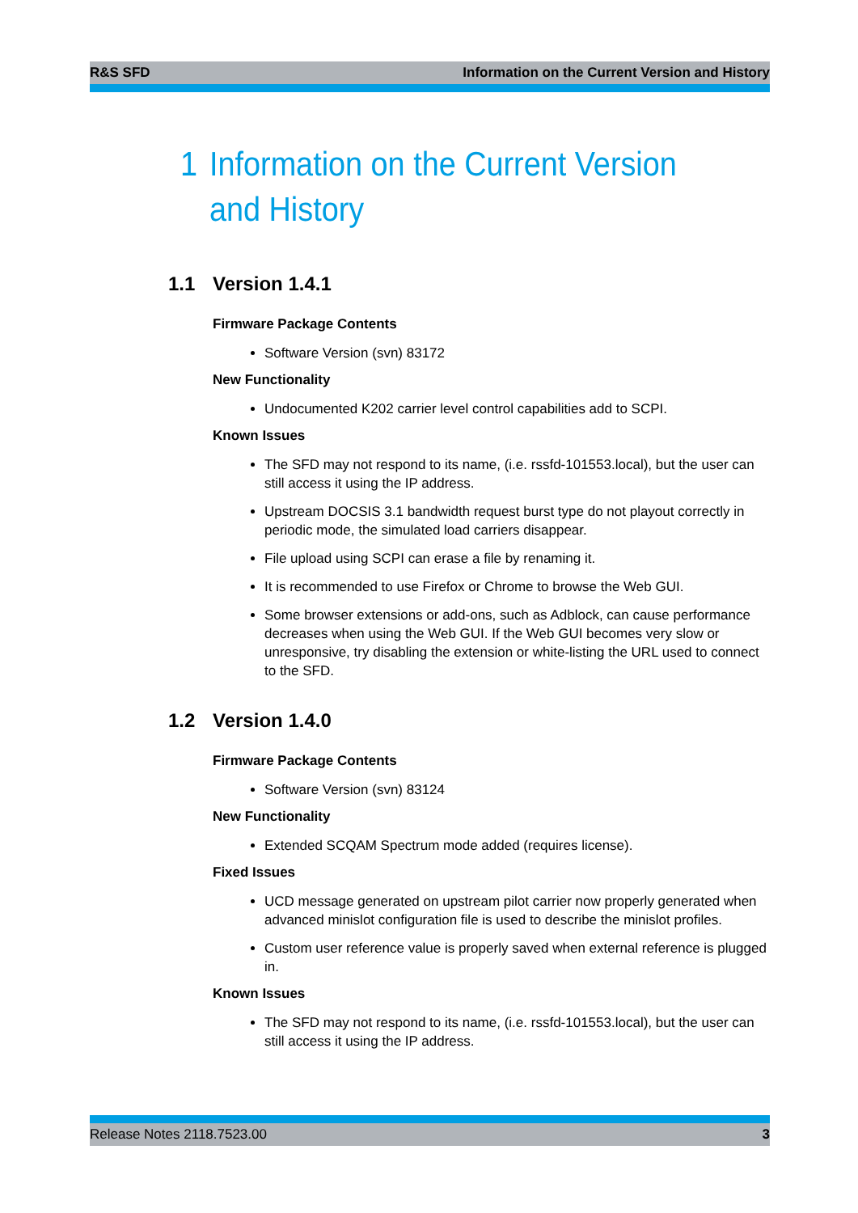R&S SFD Information on the Current Version and History
1 Information on the Current Version and History
1.1 Version 1.4.1
Firmware Package Contents
Software Version (svn) 83172
New Functionality
Undocumented K202 carrier level control capabilities add to SCPI.
Known Issues
The SFD may not respond to its name, (i.e. rssfd-101553.local), but the user can still access it using the IP address.
Upstream DOCSIS 3.1 bandwidth request burst type do not playout correctly in periodic mode, the simulated load carriers disappear.
File upload using SCPI can erase a file by renaming it.
It is recommended to use Firefox or Chrome to browse the Web GUI.
Some browser extensions or add-ons, such as Adblock, can cause performance decreases when using the Web GUI. If the Web GUI becomes very slow or unresponsive, try disabling the extension or white-listing the URL used to connect to the SFD.
1.2 Version 1.4.0
Firmware Package Contents
Software Version (svn) 83124
New Functionality
Extended SCQAM Spectrum mode added (requires license).
Fixed Issues
UCD message generated on upstream pilot carrier now properly generated when advanced minislot configuration file is used to describe the minislot profiles.
Custom user reference value is properly saved when external reference is plugged in.
Known Issues
The SFD may not respond to its name, (i.e. rssfd-101553.local), but the user can still access it using the IP address.
Release Notes 2118.7523.00 3